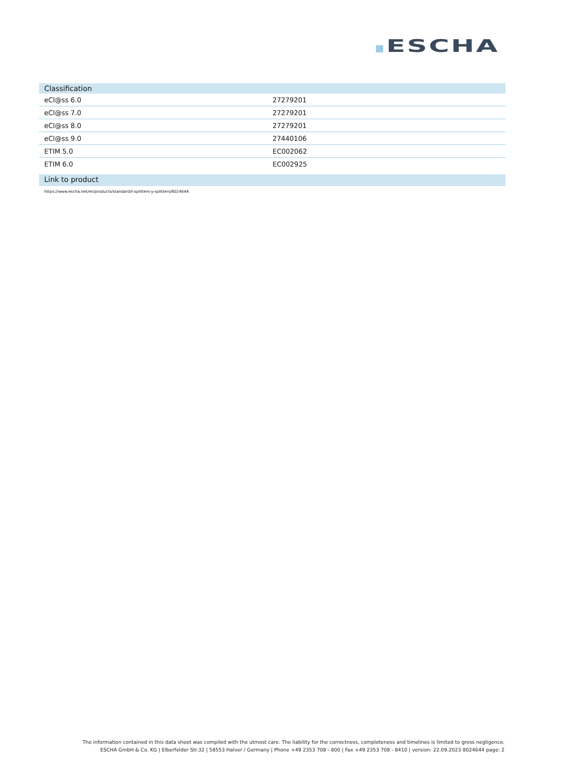ESCHA
Classification
| eCl@ss 6.0 | 27279201 |
| eCl@ss 7.0 | 27279201 |
| eCl@ss 8.0 | 27279201 |
| eCl@ss 9.0 | 27440106 |
| ETIM 5.0 | EC002062 |
| ETIM 6.0 | EC002925 |
Link to product
https://www.escha.net/en/products/standard/t-splitters-y-splitters/8024644
The information contained in this data sheet was compiled with the utmost care. The liability for the correctness, completeness and timelines is limited to gross negligence.
ESCHA GmbH & Co. KG | Elberfelder Str.32 | 58553 Halver / Germany | Phone +49 2353 708 - 800 | Fax +49 2353 708 - 8410 | version: 22.09.2023 8024644 page: 2